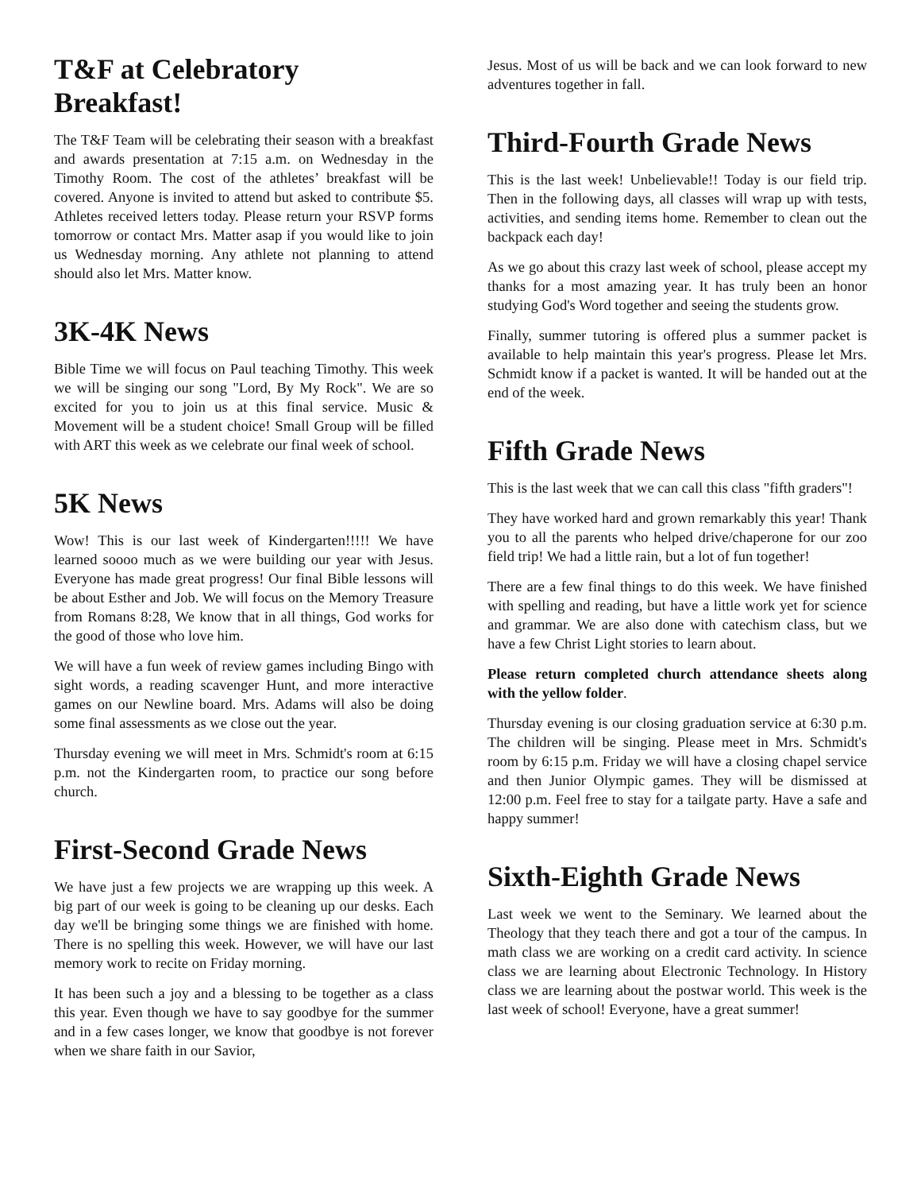T&F at Celebratory Breakfast!
The T&F Team will be celebrating their season with a breakfast and awards presentation at 7:15 a.m. on Wednesday in the Timothy Room. The cost of the athletes’ breakfast will be covered. Anyone is invited to attend but asked to contribute $5. Athletes received letters today. Please return your RSVP forms tomorrow or contact Mrs. Matter asap if you would like to join us Wednesday morning. Any athlete not planning to attend should also let Mrs. Matter know.
3K-4K News
Bible Time we will focus on Paul teaching Timothy. This week we will be singing our song "Lord, By My Rock". We are so excited for you to join us at this final service. Music & Movement will be a student choice! Small Group will be filled with ART this week as we celebrate our final week of school.
5K News
Wow! This is our last week of Kindergarten!!!!! We have learned soooo much as we were building our year with Jesus. Everyone has made great progress! Our final Bible lessons will be about Esther and Job. We will focus on the Memory Treasure from Romans 8:28, We know that in all things, God works for the good of those who love him.
We will have a fun week of review games including Bingo with sight words, a reading scavenger Hunt, and more interactive games on our Newline board. Mrs. Adams will also be doing some final assessments as we close out the year.
Thursday evening we will meet in Mrs. Schmidt's room at 6:15 p.m. not the Kindergarten room, to practice our song before church.
First-Second Grade News
We have just a few projects we are wrapping up this week. A big part of our week is going to be cleaning up our desks. Each day we'll be bringing some things we are finished with home. There is no spelling this week. However, we will have our last memory work to recite on Friday morning.
It has been such a joy and a blessing to be together as a class this year. Even though we have to say goodbye for the summer and in a few cases longer, we know that goodbye is not forever when we share faith in our Savior,
Jesus. Most of us will be back and we can look forward to new adventures together in fall.
Third-Fourth Grade News
This is the last week! Unbelievable!! Today is our field trip. Then in the following days, all classes will wrap up with tests, activities, and sending items home. Remember to clean out the backpack each day!
As we go about this crazy last week of school, please accept my thanks for a most amazing year. It has truly been an honor studying God's Word together and seeing the students grow.
Finally, summer tutoring is offered plus a summer packet is available to help maintain this year's progress. Please let Mrs. Schmidt know if a packet is wanted. It will be handed out at the end of the week.
Fifth Grade News
This is the last week that we can call this class "fifth graders"!
They have worked hard and grown remarkably this year! Thank you to all the parents who helped drive/chaperone for our zoo field trip! We had a little rain, but a lot of fun together!
There are a few final things to do this week. We have finished with spelling and reading, but have a little work yet for science and grammar. We are also done with catechism class, but we have a few Christ Light stories to learn about.
Please return completed church attendance sheets along with the yellow folder.
Thursday evening is our closing graduation service at 6:30 p.m. The children will be singing. Please meet in Mrs. Schmidt's room by 6:15 p.m. Friday we will have a closing chapel service and then Junior Olympic games. They will be dismissed at 12:00 p.m. Feel free to stay for a tailgate party. Have a safe and happy summer!
Sixth-Eighth Grade News
Last week we went to the Seminary. We learned about the Theology that they teach there and got a tour of the campus. In math class we are working on a credit card activity. In science class we are learning about Electronic Technology. In History class we are learning about the postwar world. This week is the last week of school! Everyone, have a great summer!